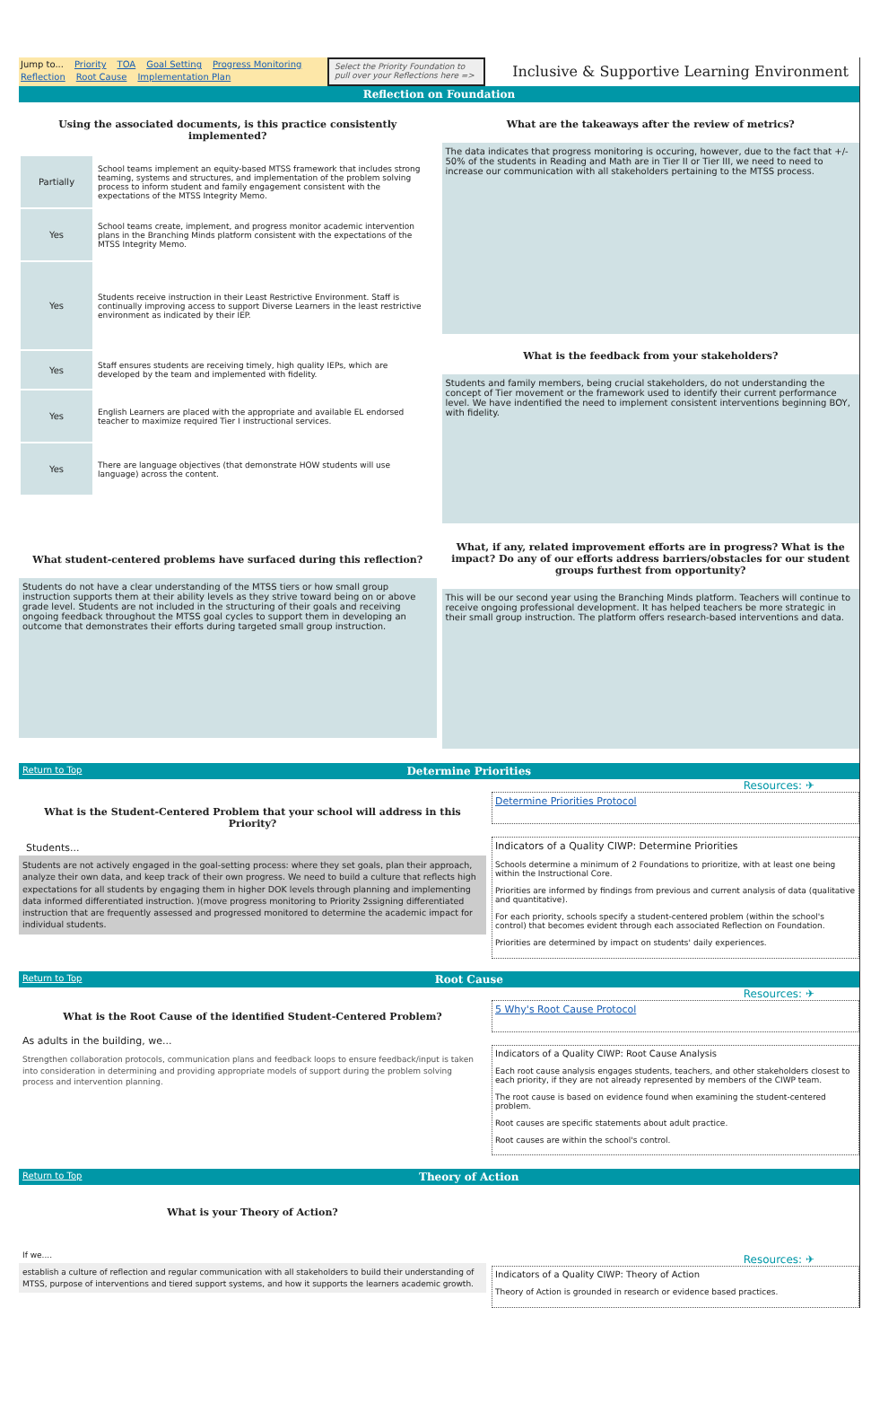Jump to... Priority TOA Goal Setting Progress Monitoring Reflection Root Cause Implementation Plan
Select the Priority Foundation to pull over your Reflections here =>
Inclusive & Supportive Learning Environment
Reflection on Foundation
Using the associated documents, is this practice consistently implemented?
| Partially | School teams implement an equity-based MTSS framework that includes strong teaming, systems and structures, and implementation of the problem solving process to inform student and family engagement consistent with the expectations of the MTSS Integrity Memo. |
| Yes | School teams create, implement, and progress monitor academic intervention plans in the Branching Minds platform consistent with the expectations of the MTSS Integrity Memo. |
| Yes | Students receive instruction in their Least Restrictive Environment. Staff is continually improving access to support Diverse Learners in the least restrictive environment as indicated by their IEP. |
| Yes | Staff ensures students are receiving timely, high quality IEPs, which are developed by the team and implemented with fidelity. |
| Yes | English Learners are placed with the appropriate and available EL endorsed teacher to maximize required Tier I instructional services. |
| Yes | There are language objectives (that demonstrate HOW students will use language) across the content. |
What are the takeaways after the review of metrics?
The data indicates that progress monitoring is occuring, however, due to the fact that +/- 50% of the students in Reading and Math are in Tier II or Tier III, we need to need to increase our communication with all stakeholders pertaining to the MTSS process.
What is the feedback from your stakeholders?
Students and family members, being crucial stakeholders, do not understanding the concept of Tier movement or the framework used to identify their current performance level. We have indentified the need to implement consistent interventions beginning BOY, with fidelity.
What student-centered problems have surfaced during this reflection?
Students do not have a clear understanding of the MTSS tiers or how small group instruction supports them at their ability levels as they strive toward being on or above grade level. Students are not included in the structuring of their goals and receiving ongoing feedback throughout the MTSS goal cycles to support them in developing an outcome that demonstrates their efforts during targeted small group instruction.
What, if any, related improvement efforts are in progress? What is the impact? Do any of our efforts address barriers/obstacles for our student groups furthest from opportunity?
This will be our second year using the Branching Minds platform. Teachers will continue to receive ongoing professional development. It has helped teachers be more strategic in their small group instruction. The platform offers research-based interventions and data.
Return to Top Determine Priorities
What is the Student-Centered Problem that your school will address in this Priority?
Students...
Students are not actively engaged in the goal-setting process: where they set goals, plan their approach, analyze their own data, and keep track of their own progress. We need to build a culture that reflects high expectations for all students by engaging them in higher DOK levels through planning and implementing data informed differentiated instruction. )(move progress monitoring to Priority 2ssigning differentiated instruction that are frequently assessed and progressed monitored to determine the academic impact for individual students.
Resources: ✈
Determine Priorities Protocol
Indicators of a Quality CIWP: Determine Priorities
Schools determine a minimum of 2 Foundations to prioritize, with at least one being within the Instructional Core.
Priorities are informed by findings from previous and current analysis of data (qualitative and quantitative).
For each priority, schools specify a student-centered problem (within the school's control) that becomes evident through each associated Reflection on Foundation.
Priorities are determined by impact on students' daily experiences.
Return to Top Root Cause
What is the Root Cause of the identified Student-Centered Problem?
As adults in the building, we...
Strengthen collaboration protocols, communication plans and feedback loops to ensure feedback/input is taken into consideration in determining and providing appropriate models of support during the problem solving process and intervention planning.
Resources: ✈
5 Why's Root Cause Protocol
Indicators of a Quality CIWP: Root Cause Analysis
Each root cause analysis engages students, teachers, and other stakeholders closest to each priority, if they are not already represented by members of the CIWP team.
The root cause is based on evidence found when examining the student-centered problem.
Root causes are specific statements about adult practice.
Root causes are within the school's control.
Return to Top Theory of Action
What is your Theory of Action?
If we....
establish a culture of reflection and regular communication with all stakeholders to build their understanding of MTSS, purpose of interventions and tiered support systems, and how it supports the learners academic growth.
Resources: ✈
Indicators of a Quality CIWP: Theory of Action
Theory of Action is grounded in research or evidence based practices.